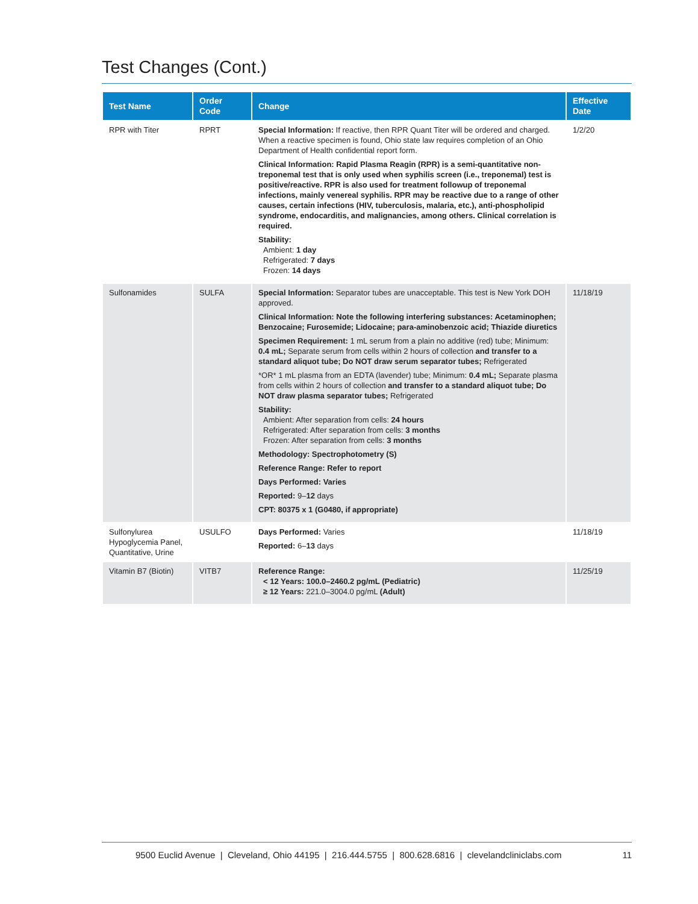Test Changes (Cont.)
| Test Name | Order Code | Change | Effective Date |
| --- | --- | --- | --- |
| RPR with Titer | RPRT | Special Information: If reactive, then RPR Quant Titer will be ordered and charged. When a reactive specimen is found, Ohio state law requires completion of an Ohio Department of Health confidential report form. Clinical Information: Rapid Plasma Reagin (RPR) is a semi-quantitative non-treponemal test that is only used when syphilis screen (i.e., treponemal) test is positive/reactive. RPR is also used for treatment followup of treponemal infections, mainly venereal syphilis. RPR may be reactive due to a range of other causes, certain infections (HIV, tuberculosis, malaria, etc.), anti-phospholipid syndrome, endocarditis, and malignancies, among others. Clinical correlation is required. Stability: Ambient: 1 day Refrigerated: 7 days Frozen: 14 days | 1/2/20 |
| Sulfonamides | SULFA | Special Information: Separator tubes are unacceptable. This test is New York DOH approved. Clinical Information: Note the following interfering substances: Acetaminophen; Benzocaine; Furosemide; Lidocaine; para-aminobenzoic acid; Thiazide diuretics Specimen Requirement: 1 mL serum from a plain no additive (red) tube; Minimum: 0.4 mL; Separate serum from cells within 2 hours of collection and transfer to a standard aliquot tube; Do NOT draw serum separator tubes; Refrigerated *OR* 1 mL plasma from an EDTA (lavender) tube; Minimum: 0.4 mL; Separate plasma from cells within 2 hours of collection and transfer to a standard aliquot tube; Do NOT draw plasma separator tubes; Refrigerated Stability: Ambient: After separation from cells: 24 hours Refrigerated: After separation from cells: 3 months Frozen: After separation from cells: 3 months Methodology: Spectrophotometry (S) Reference Range: Refer to report Days Performed: Varies Reported: 9– 12 days CPT: 80375 x 1 (G0480, if appropriate) | 11/18/19 |
| Sulfonylurea Hypoglycemia Panel, Quantitative, Urine | USULFO | Days Performed: Varies Reported: 6– 13 days | 11/18/19 |
| Vitamin B7 (Biotin) | VITB7 | Reference Range: < 12 Years: 100.0–2460.2 pg/mL (Pediatric) ≥ 12 Years: 221.0–3004.0 pg/mL (Adult) | 11/25/19 |
9500 Euclid Avenue | Cleveland, Ohio 44195 | 216.444.5755 | 800.628.6816 | clevelandcliniclabs.com 11